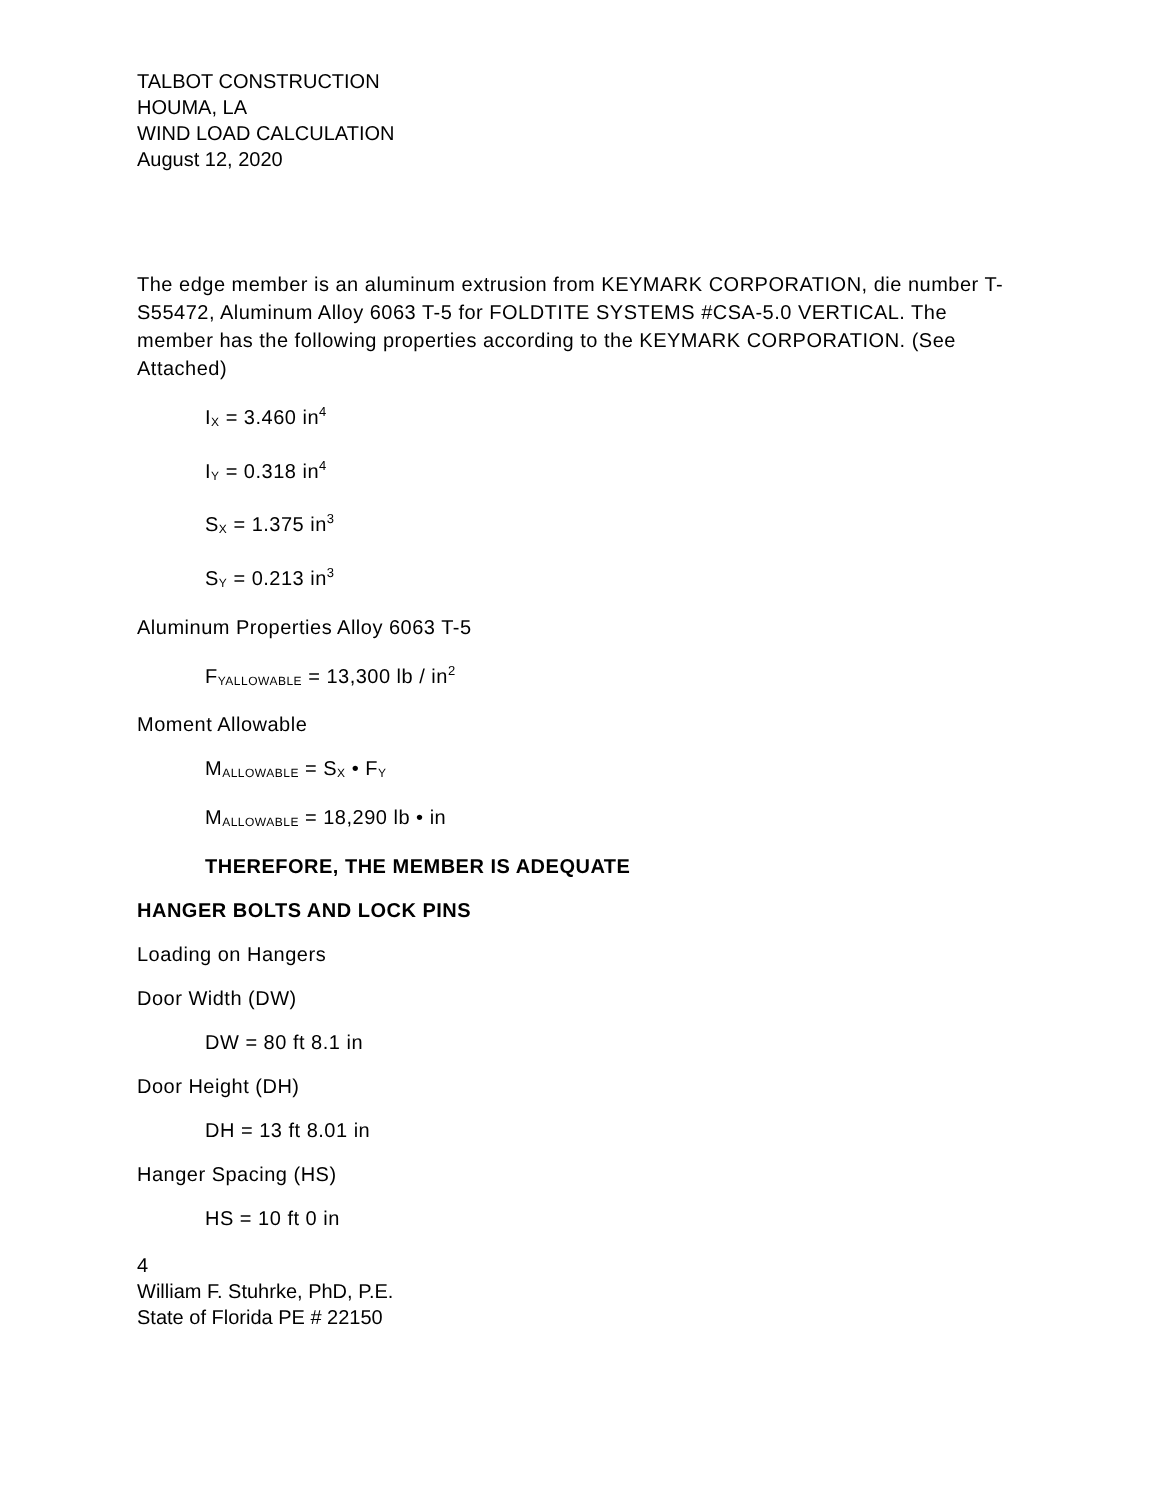TALBOT CONSTRUCTION
HOUMA, LA
WIND LOAD CALCULATION
August 12, 2020
The edge member is an aluminum extrusion from KEYMARK CORPORATION, die number T-S55472, Aluminum Alloy 6063 T-5 for FOLDTITE SYSTEMS #CSA-5.0 VERTICAL. The member has the following properties according to the KEYMARK CORPORATION. (See Attached)
I<sub>X</sub> = 3.460 in<sup>4</sup>
I<sub>Y</sub> = 0.318 in<sup>4</sup>
S<sub>X</sub> = 1.375 in<sup>3</sup>
S<sub>Y</sub> = 0.213 in<sup>3</sup>
Aluminum Properties Alloy 6063 T-5
F<sub>YALLOWABLE</sub> = 13,300 lb / in<sup>2</sup>
Moment Allowable
M<sub>ALLOWABLE</sub> = S<sub>X</sub> • F<sub>Y</sub>
M<sub>ALLOWABLE</sub> = 18,290 lb • in
THEREFORE, THE MEMBER IS ADEQUATE
HANGER BOLTS AND LOCK PINS
Loading on Hangers
Door Width (DW)
DW = 80 ft 8.1 in
Door Height (DH)
DH = 13 ft 8.01 in
Hanger Spacing (HS)
HS = 10 ft 0 in
4
William F. Stuhrke, PhD, P.E.
State of Florida PE # 22150